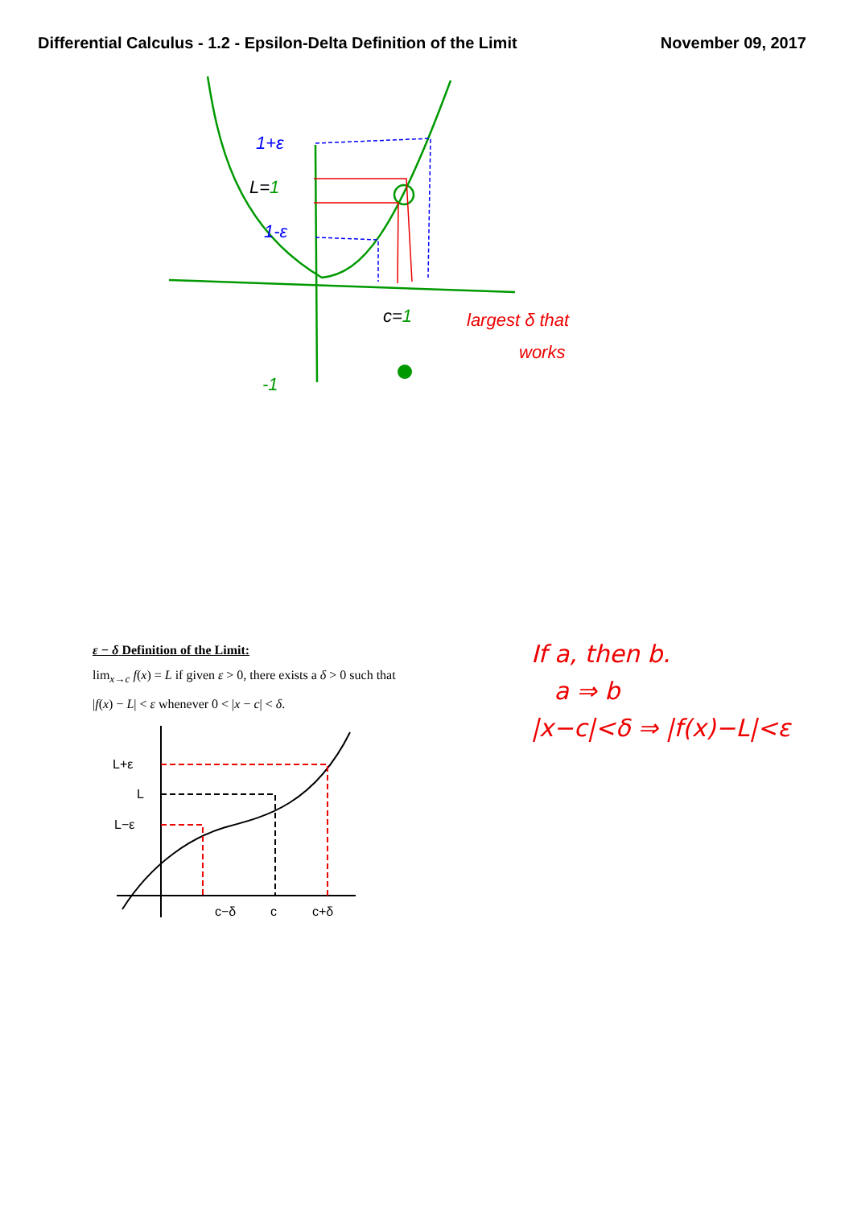Differential Calculus - 1.2 - Epsilon-Delta Definition of the Limit November 09, 2017
1+ε
L=1
1-ε
c=1
-1
largest δ that
works
ε − δ Definition of the Limit:
lim<sub>x→c</sub> f(x) = L if given ε > 0, there exists a δ > 0 such that
|f(x) − L| < ε whenever 0 < |x − c| < δ.
If a, then b.
a ⇒ b
|x−c|<δ ⇒ |f(x)−L|<ε
L+ε
L
L−ε
c−δ
c
c+δ